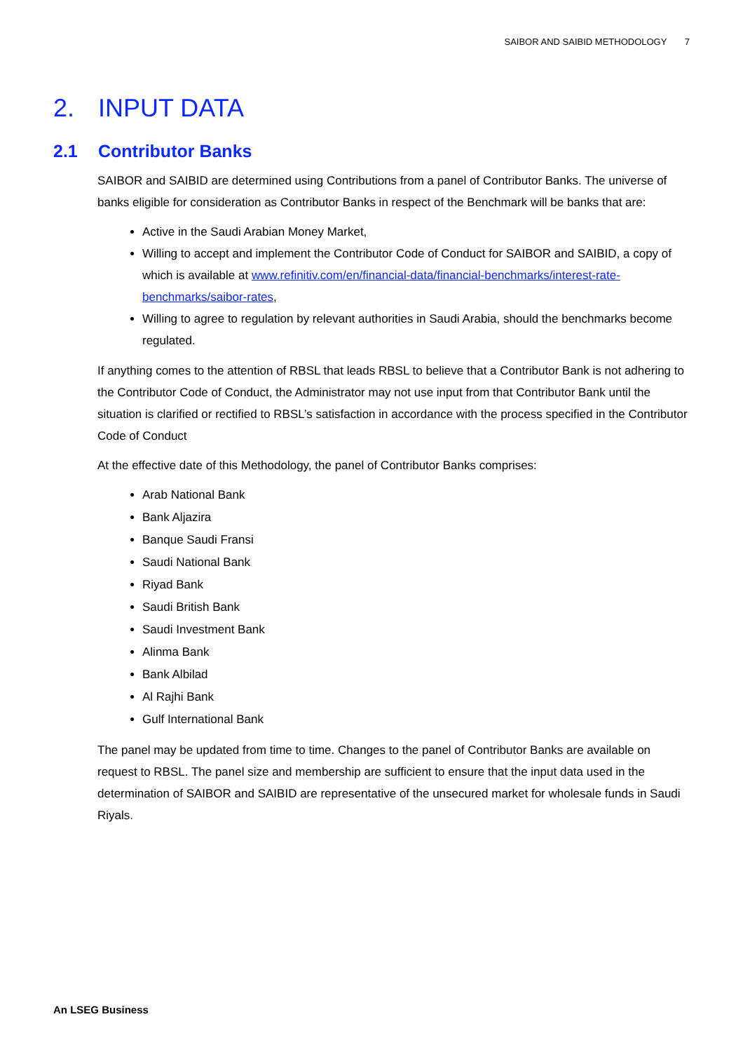SAIBOR AND SAIBID METHODOLOGY 7
2. INPUT DATA
2.1 Contributor Banks
SAIBOR and SAIBID are determined using Contributions from a panel of Contributor Banks. The universe of banks eligible for consideration as Contributor Banks in respect of the Benchmark will be banks that are:
Active in the Saudi Arabian Money Market,
Willing to accept and implement the Contributor Code of Conduct for SAIBOR and SAIBID, a copy of which is available at www.refinitiv.com/en/financial-data/financial-benchmarks/interest-rate-benchmarks/saibor-rates,
Willing to agree to regulation by relevant authorities in Saudi Arabia, should the benchmarks become regulated.
If anything comes to the attention of RBSL that leads RBSL to believe that a Contributor Bank is not adhering to the Contributor Code of Conduct, the Administrator may not use input from that Contributor Bank until the situation is clarified or rectified to RBSL’s satisfaction in accordance with the process specified in the Contributor Code of Conduct
At the effective date of this Methodology, the panel of Contributor Banks comprises:
Arab National Bank
Bank Aljazira
Banque Saudi Fransi
Saudi National Bank
Riyad Bank
Saudi British Bank
Saudi Investment Bank
Alinma Bank
Bank Albilad
Al Rajhi Bank
Gulf International Bank
The panel may be updated from time to time. Changes to the panel of Contributor Banks are available on request to RBSL. The panel size and membership are sufficient to ensure that the input data used in the determination of SAIBOR and SAIBID are representative of the unsecured market for wholesale funds in Saudi Riyals.
An LSEG Business